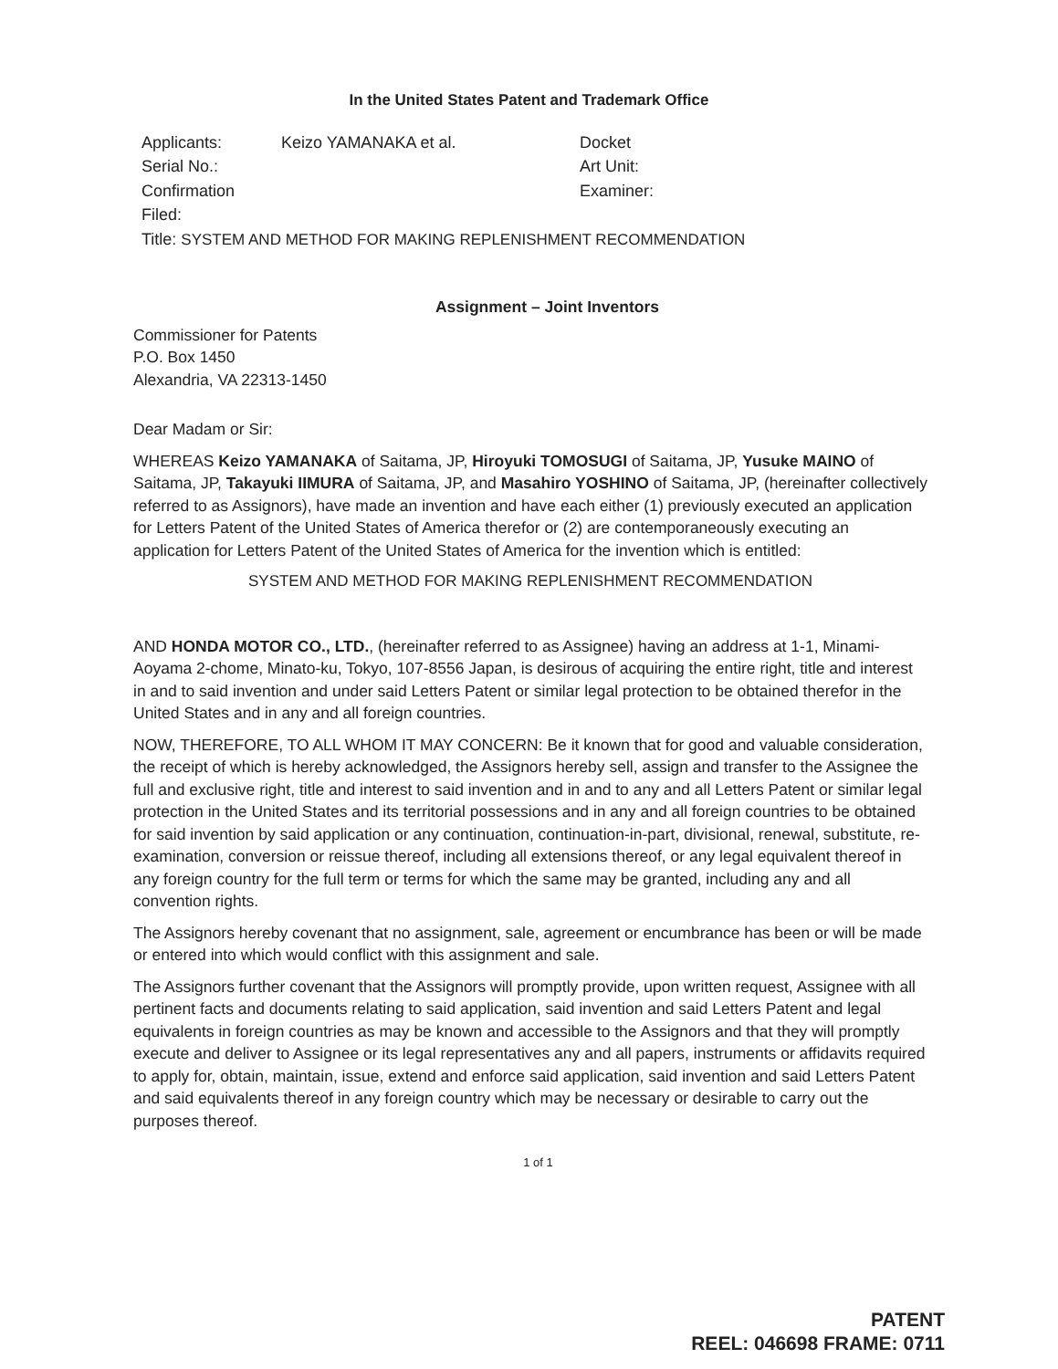In the United States Patent and Trademark Office
| Applicants: | Keizo YAMANAKA et al. | Docket |
| Serial No.: | | Art Unit: |
| Confirmation | | Examiner: |
| Filed: | | |
| Title: SYSTEM AND METHOD FOR MAKING REPLENISHMENT RECOMMENDATION | | |
Assignment – Joint Inventors
Commissioner for Patents
P.O. Box 1450
Alexandria, VA 22313-1450
Dear Madam or Sir:
WHEREAS Keizo YAMANAKA of Saitama, JP, Hiroyuki TOMOSUGI of Saitama, JP, Yusuke MAINO of Saitama, JP, Takayuki IIMURA of Saitama, JP, and Masahiro YOSHINO of Saitama, JP, (hereinafter collectively referred to as Assignors), have made an invention and have each either (1) previously executed an application for Letters Patent of the United States of America therefor or (2) are contemporaneously executing an application for Letters Patent of the United States of America for the invention which is entitled:
SYSTEM AND METHOD FOR MAKING REPLENISHMENT RECOMMENDATION
AND HONDA MOTOR CO., LTD., (hereinafter referred to as Assignee) having an address at 1-1, Minami-Aoyama 2-chome, Minato-ku, Tokyo, 107-8556 Japan, is desirous of acquiring the entire right, title and interest in and to said invention and under said Letters Patent or similar legal protection to be obtained therefor in the United States and in any and all foreign countries.
NOW, THEREFORE, TO ALL WHOM IT MAY CONCERN: Be it known that for good and valuable consideration, the receipt of which is hereby acknowledged, the Assignors hereby sell, assign and transfer to the Assignee the full and exclusive right, title and interest to said invention and in and to any and all Letters Patent or similar legal protection in the United States and its territorial possessions and in any and all foreign countries to be obtained for said invention by said application or any continuation, continuation-in-part, divisional, renewal, substitute, re-examination, conversion or reissue thereof, including all extensions thereof, or any legal equivalent thereof in any foreign country for the full term or terms for which the same may be granted, including any and all convention rights.
The Assignors hereby covenant that no assignment, sale, agreement or encumbrance has been or will be made or entered into which would conflict with this assignment and sale.
The Assignors further covenant that the Assignors will promptly provide, upon written request, Assignee with all pertinent facts and documents relating to said application, said invention and said Letters Patent and legal equivalents in foreign countries as may be known and accessible to the Assignors and that they will promptly execute and deliver to Assignee or its legal representatives any and all papers, instruments or affidavits required to apply for, obtain, maintain, issue, extend and enforce said application, said invention and said Letters Patent and said equivalents thereof in any foreign country which may be necessary or desirable to carry out the purposes thereof.
1 of 1
PATENT
REEL: 046698 FRAME: 0711